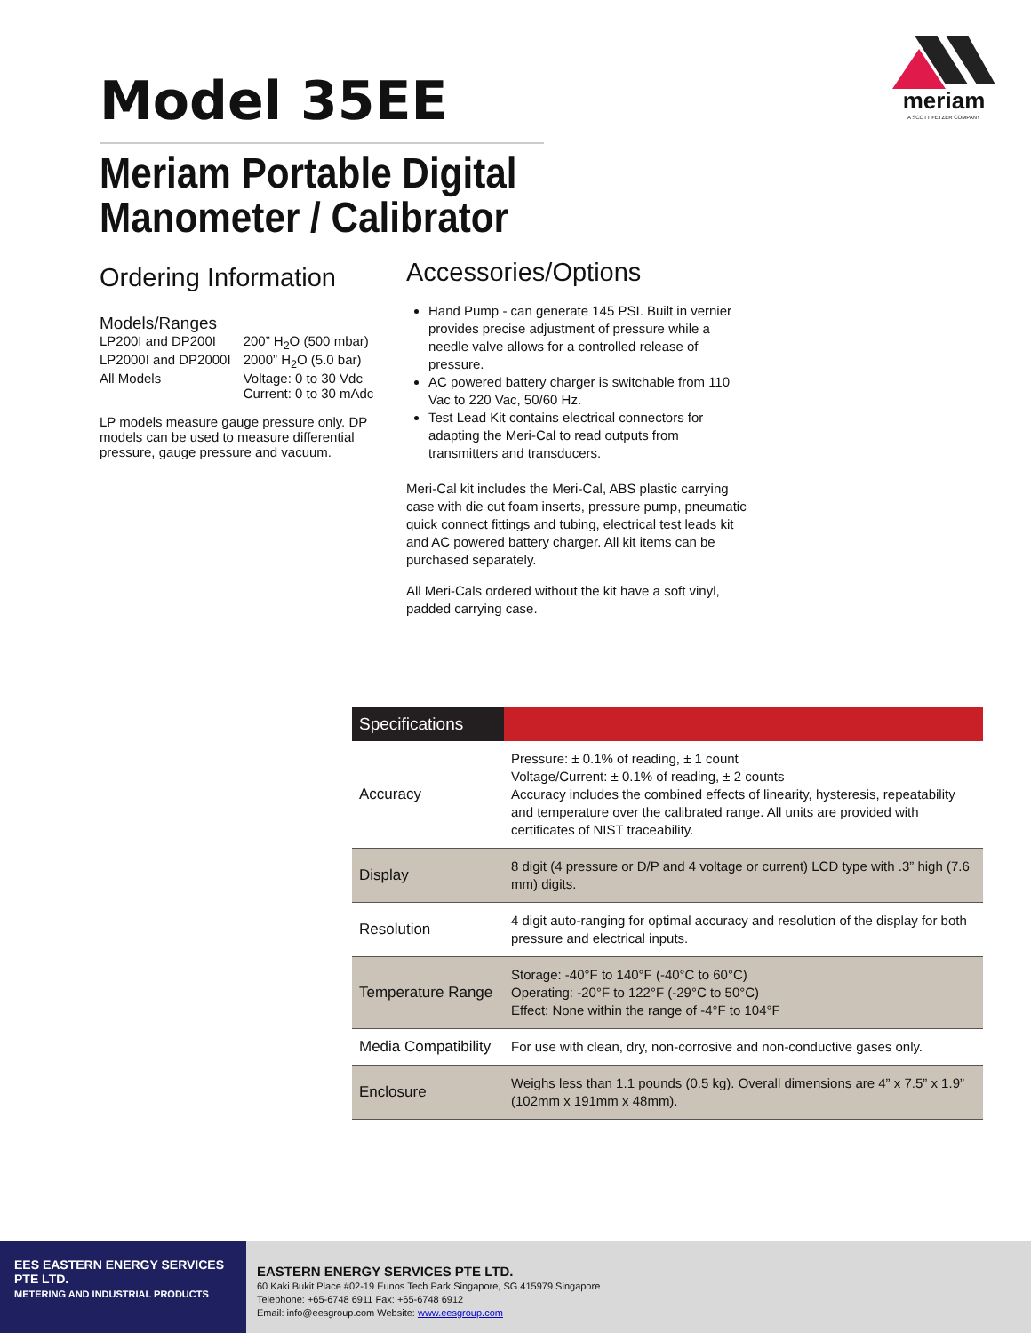meriam
A SCOTT FETZER COMPANY
Model 35EE
Meriam Portable Digital
Manometer / Calibrator
Ordering Information
Models/Ranges
| LP200I and DP200I | 200” H<sub>2</sub>O (500 mbar) |
| LP2000I and DP2000I | 2000” H<sub>2</sub>O (5.0 bar) |
| All Models | Voltage: 0 to 30 Vdc Current: 0 to 30 mAdc |
LP models measure gauge pressure only. DP models can be used to measure differential pressure, gauge pressure and vacuum.
Accessories/Options
Hand Pump - can generate 145 PSI. Built in vernier provides precise adjustment of pressure while a needle valve allows for a controlled release of pressure.
AC powered battery charger is switchable from 110 Vac to 220 Vac, 50/60 Hz.
Test Lead Kit contains electrical connectors for adapting the Meri-Cal to read outputs from transmitters and transducers.
Meri-Cal kit includes the Meri-Cal, ABS plastic carrying case with die cut foam inserts, pressure pump, pneumatic quick connect fittings and tubing, electrical test leads kit and AC powered battery charger. All kit items can be purchased separately.
All Meri-Cals ordered without the kit have a soft vinyl, padded carrying case.
| Specifications | |
| --- | --- |
| Accuracy | Pressure: ± 0.1% of reading, ± 1 count Voltage/Current: ± 0.1% of reading, ± 2 counts Accuracy includes the combined effects of linearity, hysteresis, repeatability and temperature over the calibrated range. All units are provided with certificates of NIST traceability. |
| Display | 8 digit (4 pressure or D/P and 4 voltage or current) LCD type with .3” high (7.6 mm) digits. |
| Resolution | 4 digit auto-ranging for optimal accuracy and resolution of the display for both pressure and electrical inputs. |
| Temperature Range | Storage: -40°F to 140°F (-40°C to 60°C) Operating: -20°F to 122°F (-29°C to 50°C) Effect: None within the range of -4°F to 104°F |
| Media Compatibility | For use with clean, dry, non-corrosive and non-conductive gases only. |
| Enclosure | Weighs less than 1.1 pounds (0.5 kg). Overall dimensions are 4” x 7.5” x 1.9” (102mm x 191mm x 48mm). |
EES EASTERN ENERGY SERVICES PTE LTD.
METERING AND INDUSTRIAL PRODUCTS
EASTERN ENERGY SERVICES PTE LTD.
60 Kaki Bukit Place #02-19 Eunos Tech Park Singapore, SG 415979 Singapore
Telephone: +65-6748 6911 Fax: +65-6748 6912
Email: info@eesgroup.com Website: www.eesgroup.com